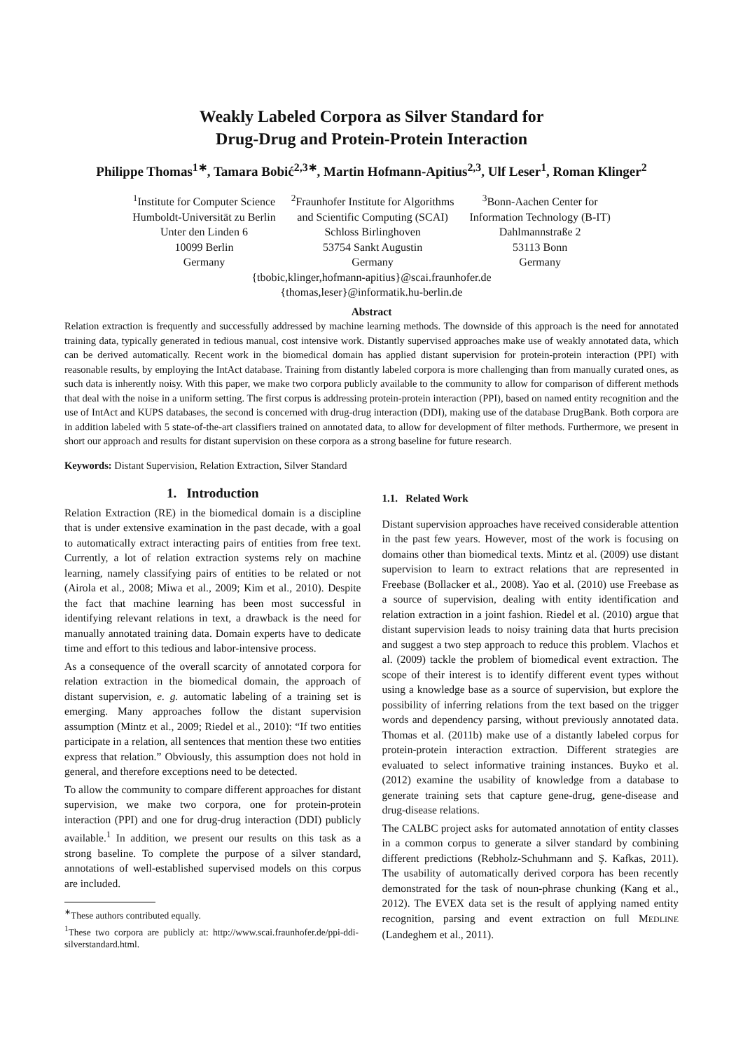Weakly Labeled Corpora as Silver Standard for
Drug-Drug and Protein-Protein Interaction
Philippe Thomas<sup>1∗</sup>, Tamara Bobić<sup>2,3∗</sup>, Martin Hofmann-Apitius<sup>2,3</sup>, Ulf Leser<sup>1</sup>, Roman Klinger<sup>2</sup>
<sup>1</sup> Institute for Computer Science
Humboldt-Universität zu Berlin
Unter den Linden 6
10099 Berlin
Germany
<sup>2</sup> Fraunhofer Institute for Algorithms
and Scientific Computing (SCAI)
Schloss Birlinghoven
53754 Sankt Augustin
Germany
<sup>3</sup> Bonn-Aachen Center for
Information Technology (B-IT)
Dahlmannstraße 2
53113 Bonn
Germany
{tbobic,klinger,hofmann-apitius}@scai.fraunhofer.de
{thomas,leser}@informatik.hu-berlin.de
Abstract
Relation extraction is frequently and successfully addressed by machine learning methods. The downside of this approach is the need for annotated training data, typically generated in tedious manual, cost intensive work. Distantly supervised approaches make use of weakly annotated data, which can be derived automatically. Recent work in the biomedical domain has applied distant supervision for protein-protein interaction (PPI) with reasonable results, by employing the IntAct database. Training from distantly labeled corpora is more challenging than from manually curated ones, as such data is inherently noisy. With this paper, we make two corpora publicly available to the community to allow for comparison of different methods that deal with the noise in a uniform setting. The first corpus is addressing protein-protein interaction (PPI), based on named entity recognition and the use of IntAct and KUPS databases, the second is concerned with drug-drug interaction (DDI), making use of the database DrugBank. Both corpora are in addition labeled with 5 state-of-the-art classifiers trained on annotated data, to allow for development of filter methods. Furthermore, we present in short our approach and results for distant supervision on these corpora as a strong baseline for future research.
Keywords: Distant Supervision, Relation Extraction, Silver Standard
1. Introduction
Relation Extraction (RE) in the biomedical domain is a discipline that is under extensive examination in the past decade, with a goal to automatically extract interacting pairs of entities from free text. Currently, a lot of relation extraction systems rely on machine learning, namely classifying pairs of entities to be related or not (Airola et al., 2008; Miwa et al., 2009; Kim et al., 2010). Despite the fact that machine learning has been most successful in identifying relevant relations in text, a drawback is the need for manually annotated training data. Domain experts have to dedicate time and effort to this tedious and labor-intensive process.
As a consequence of the overall scarcity of annotated corpora for relation extraction in the biomedical domain, the approach of distant supervision, e. g. automatic labeling of a training set is emerging. Many approaches follow the distant supervision assumption (Mintz et al., 2009; Riedel et al., 2010): “If two entities participate in a relation, all sentences that mention these two entities express that relation.” Obviously, this assumption does not hold in general, and therefore exceptions need to be detected.
To allow the community to compare different approaches for distant supervision, we make two corpora, one for protein-protein interaction (PPI) and one for drug-drug interaction (DDI) publicly available.<sup>1</sup> In addition, we present our results on this task as a strong baseline. To complete the purpose of a silver standard, annotations of well-established supervised models on this corpus are included.
<sup>∗</sup>These authors contributed equally.
<sup>1</sup> These two corpora are publicly at: http://www.scai.fraunhofer.de/ppi-ddi-silverstandard.html.
1.1. Related Work
Distant supervision approaches have received considerable attention in the past few years. However, most of the work is focusing on domains other than biomedical texts. Mintz et al. (2009) use distant supervision to learn to extract relations that are represented in Freebase (Bollacker et al., 2008). Yao et al. (2010) use Freebase as a source of supervision, dealing with entity identification and relation extraction in a joint fashion. Riedel et al. (2010) argue that distant supervision leads to noisy training data that hurts precision and suggest a two step approach to reduce this problem. Vlachos et al. (2009) tackle the problem of biomedical event extraction. The scope of their interest is to identify different event types without using a knowledge base as a source of supervision, but explore the possibility of inferring relations from the text based on the trigger words and dependency parsing, without previously annotated data. Thomas et al. (2011b) make use of a distantly labeled corpus for protein-protein interaction extraction. Different strategies are evaluated to select informative training instances. Buyko et al. (2012) examine the usability of knowledge from a database to generate training sets that capture gene-drug, gene-disease and drug-disease relations.
The CALBC project asks for automated annotation of entity classes in a common corpus to generate a silver standard by combining different predictions (Rebholz-Schuhmann and Ş. Kafkas, 2011). The usability of automatically derived corpora has been recently demonstrated for the task of noun-phrase chunking (Kang et al., 2012). The EVEX data set is the result of applying named entity recognition, parsing and event extraction on full MEDLINE (Landeghem et al., 2011).